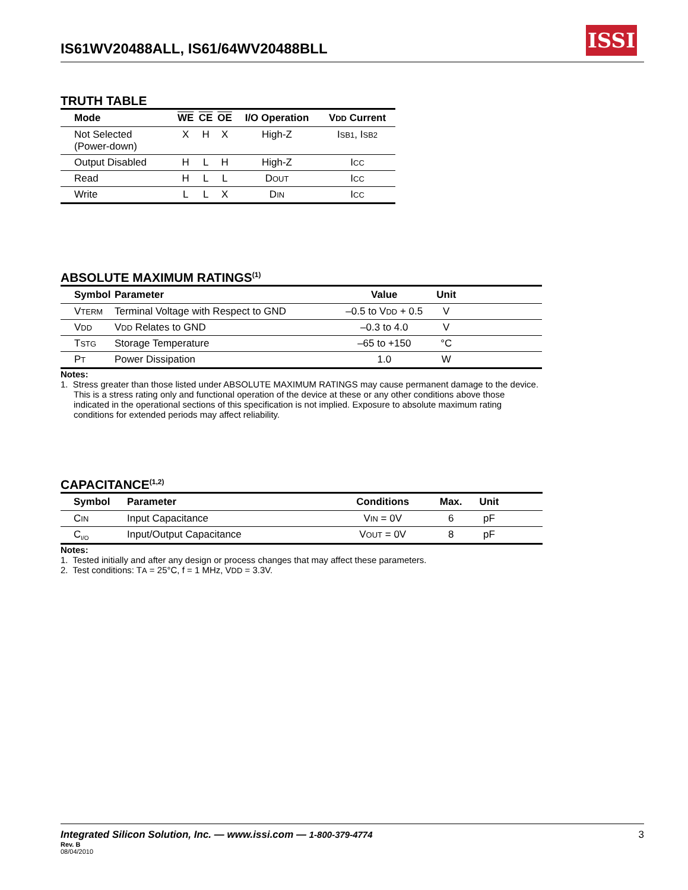IS61WV20488ALL, IS61/64WV20488BLL
ISSI
TRUTH TABLE
| Mode | WE | CE | OE | I/O Operation | V DD Current |
| --- | --- | --- | --- | --- | --- |
| Not Selected (Power-down) | X | H | X | High-Z | I SB1 , I SB2 |
| Output Disabled | H | L | H | High-Z | I CC |
| Read | H | L | L | D OUT | I CC |
| Write | L | L | X | D IN | I CC |
ABSOLUTE MAXIMUM RATINGS<sup>(1)</sup>
| Symbol | Parameter | Value | Unit | |
| --- | --- | --- | --- | --- |
| V TERM | Terminal Voltage with Respect to GND | –0.5 to V DD + 0.5 | V | |
| V DD | V DD Relates to GND | –0.3 to 4.0 | V | |
| T STG | Storage Temperature | –65 to +150 | °C | |
| P T | Power Dissipation | 1.0 | W | |
Notes:
1. Stress greater than those listed under ABSOLUTE MAXIMUM RATINGS may cause permanent damage to the device. This is a stress rating only and functional operation of the device at these or any other conditions above those indicated in the operational sections of this specification is not implied. Exposure to absolute maximum rating conditions for extended periods may affect reliability.
CAPACITANCE<sup>(1,2)</sup>
| Symbol | Parameter | Conditions | Max. | Unit | |
| --- | --- | --- | --- | --- | --- |
| C IN | Input Capacitance | V IN = 0V | 6 | pF | |
| C<sub>I/O</sub> | Input/Output Capacitance | V OUT = 0V | 8 | pF | |
Notes:
1. Tested initially and after any design or process changes that may affect these parameters.
2. Test conditions: TA = 25°C, f = 1 MHz, VDD = 3.3V.
Integrated Silicon Solution, Inc. — www.issi.com — 1-800-379-4774 3
Rev. B
08/04/2010